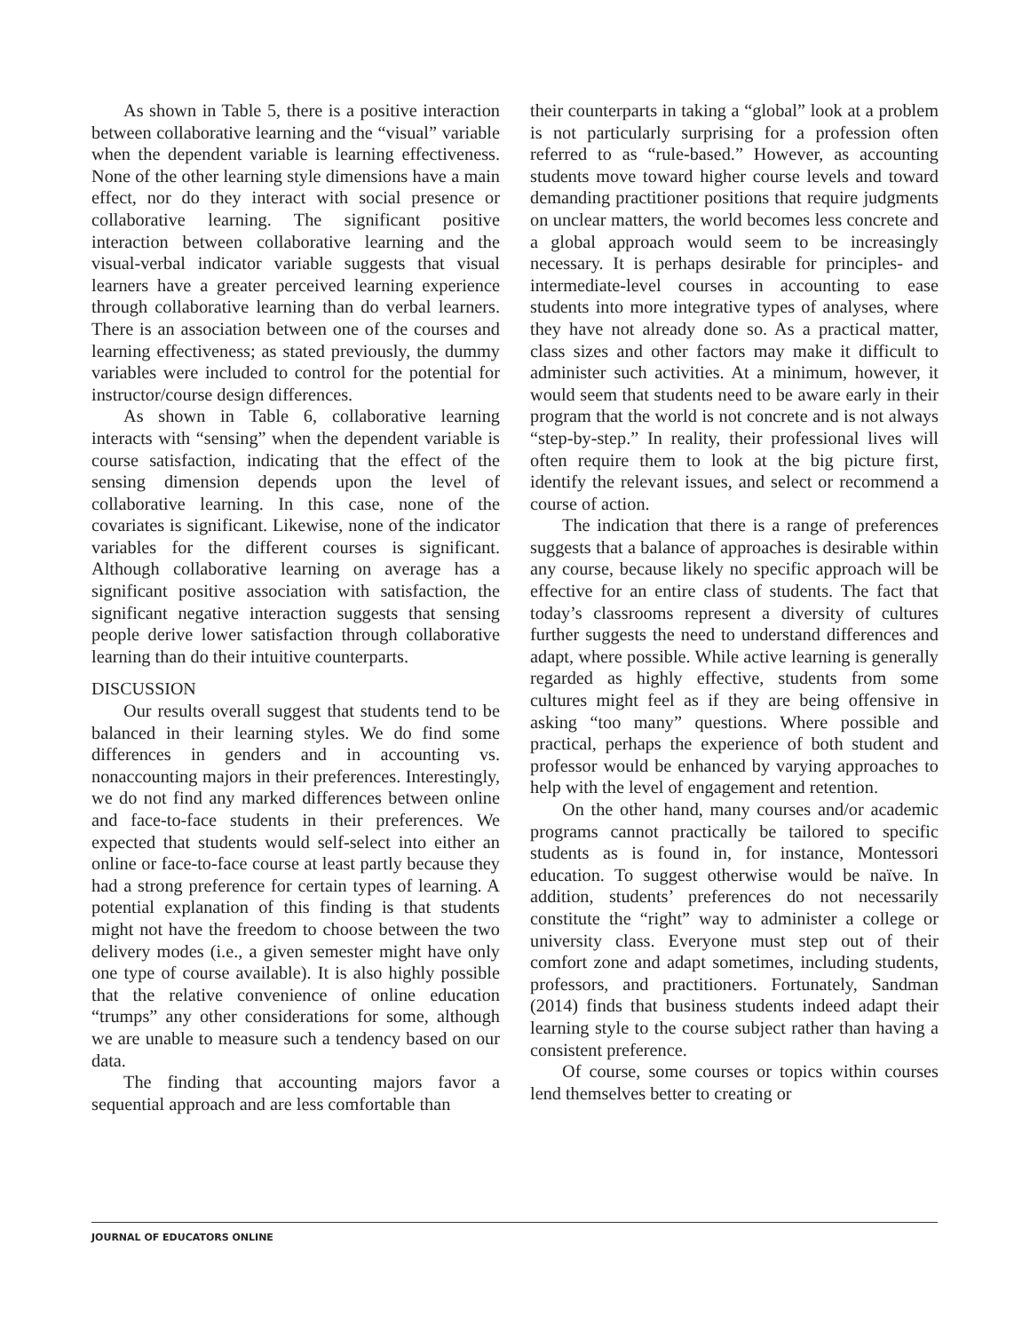As shown in Table 5, there is a positive interaction between collaborative learning and the “visual” variable when the dependent variable is learning effectiveness. None of the other learning style dimensions have a main effect, nor do they interact with social presence or collaborative learning. The significant positive interaction between collaborative learning and the visual-verbal indicator variable suggests that visual learners have a greater perceived learning experience through collaborative learning than do verbal learners. There is an association between one of the courses and learning effectiveness; as stated previously, the dummy variables were included to control for the potential for instructor/course design differences.
As shown in Table 6, collaborative learning interacts with “sensing” when the dependent variable is course satisfaction, indicating that the effect of the sensing dimension depends upon the level of collaborative learning. In this case, none of the covariates is significant. Likewise, none of the indicator variables for the different courses is significant. Although collaborative learning on average has a significant positive association with satisfaction, the significant negative interaction suggests that sensing people derive lower satisfaction through collaborative learning than do their intuitive counterparts.
DISCUSSION
Our results overall suggest that students tend to be balanced in their learning styles. We do find some differences in genders and in accounting vs. nonaccounting majors in their preferences. Interestingly, we do not find any marked differences between online and face-to-face students in their preferences. We expected that students would self-select into either an online or face-to-face course at least partly because they had a strong preference for certain types of learning. A potential explanation of this finding is that students might not have the freedom to choose between the two delivery modes (i.e., a given semester might have only one type of course available). It is also highly possible that the relative convenience of online education “trumps” any other considerations for some, although we are unable to measure such a tendency based on our data.
The finding that accounting majors favor a sequential approach and are less comfortable than
their counterparts in taking a “global” look at a problem is not particularly surprising for a profession often referred to as “rule-based.” However, as accounting students move toward higher course levels and toward demanding practitioner positions that require judgments on unclear matters, the world becomes less concrete and a global approach would seem to be increasingly necessary. It is perhaps desirable for principles- and intermediate-level courses in accounting to ease students into more integrative types of analyses, where they have not already done so. As a practical matter, class sizes and other factors may make it difficult to administer such activities. At a minimum, however, it would seem that students need to be aware early in their program that the world is not concrete and is not always “step-by-step.” In reality, their professional lives will often require them to look at the big picture first, identify the relevant issues, and select or recommend a course of action.
The indication that there is a range of preferences suggests that a balance of approaches is desirable within any course, because likely no specific approach will be effective for an entire class of students. The fact that today’s classrooms represent a diversity of cultures further suggests the need to understand differences and adapt, where possible. While active learning is generally regarded as highly effective, students from some cultures might feel as if they are being offensive in asking “too many” questions. Where possible and practical, perhaps the experience of both student and professor would be enhanced by varying approaches to help with the level of engagement and retention.
On the other hand, many courses and/or academic programs cannot practically be tailored to specific students as is found in, for instance, Montessori education. To suggest otherwise would be naïve. In addition, students’ preferences do not necessarily constitute the “right” way to administer a college or university class. Everyone must step out of their comfort zone and adapt sometimes, including students, professors, and practitioners. Fortunately, Sandman (2014) finds that business students indeed adapt their learning style to the course subject rather than having a consistent preference.
Of course, some courses or topics within courses lend themselves better to creating or
JOURNAL OF EDUCATORS ONLINE